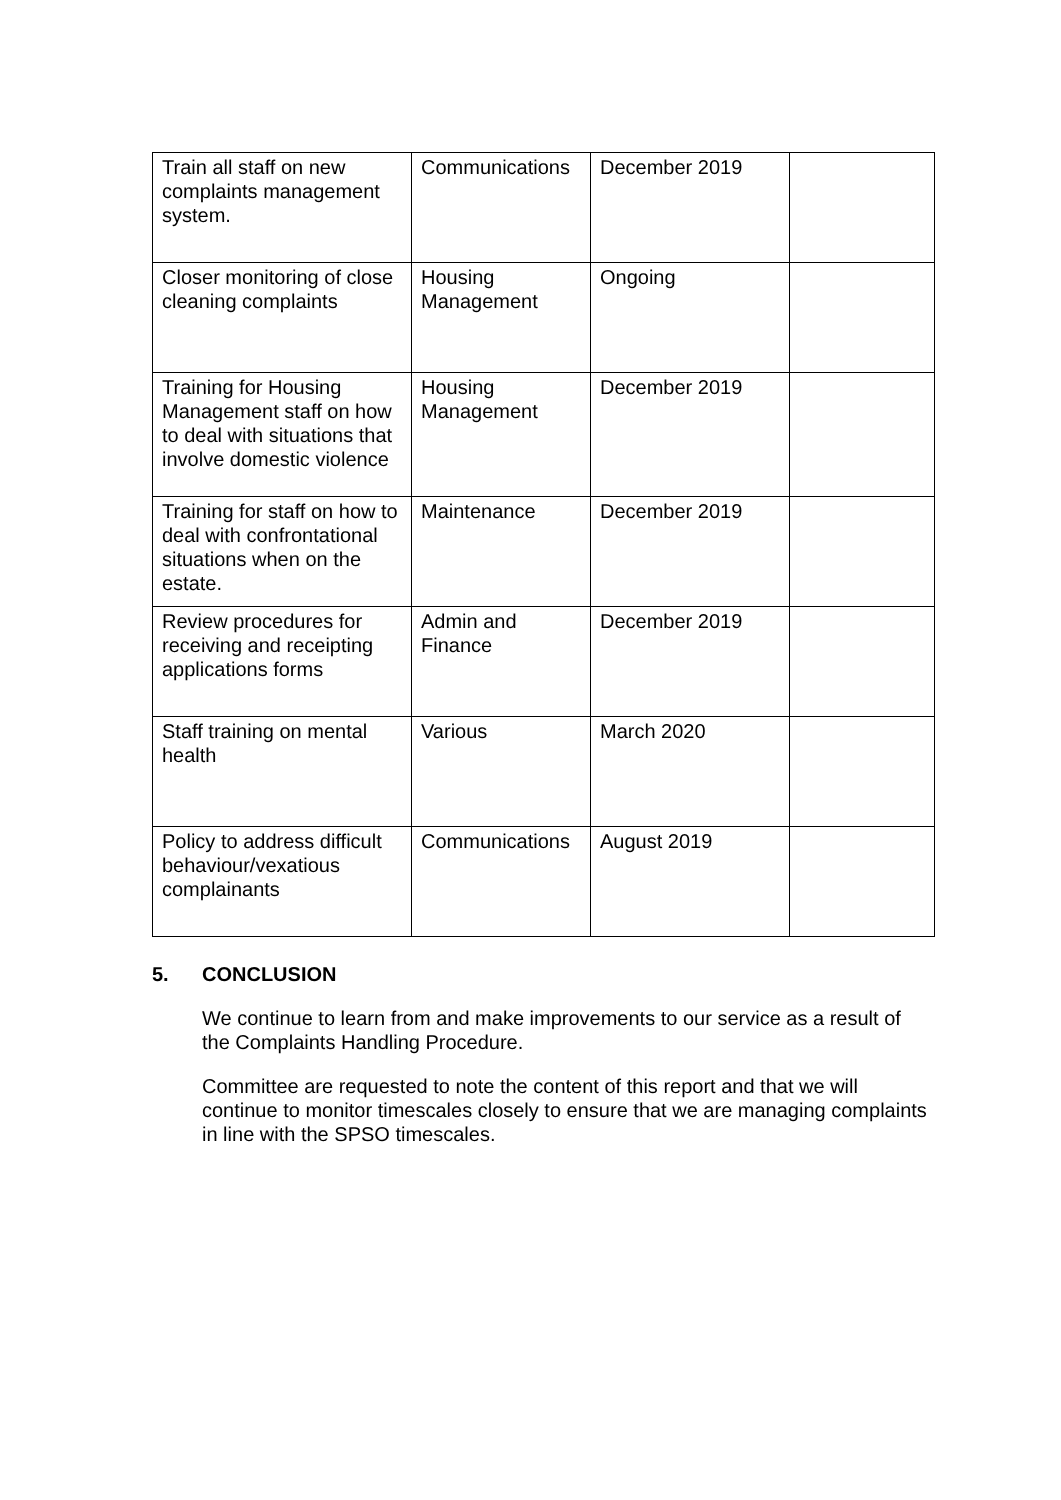| Train all staff on new complaints management system. | Communications | December 2019 | |
| Closer monitoring of close cleaning complaints | Housing Management | Ongoing | |
| Training for Housing Management staff on how to deal with situations that involve domestic violence | Housing Management | December 2019 | |
| Training for staff on how to deal with confrontational situations when on the estate. | Maintenance | December 2019 | |
| Review procedures for receiving and receipting applications forms | Admin and Finance | December 2019 | |
| Staff training on mental health | Various | March 2020 | |
| Policy to address difficult behaviour/vexatious complainants | Communications | August 2019 | |
5. CONCLUSION
We continue to learn from and make improvements to our service as a result of the Complaints Handling Procedure.
Committee are requested to note the content of this report and that we will continue to monitor timescales closely to ensure that we are managing complaints in line with the SPSO timescales.